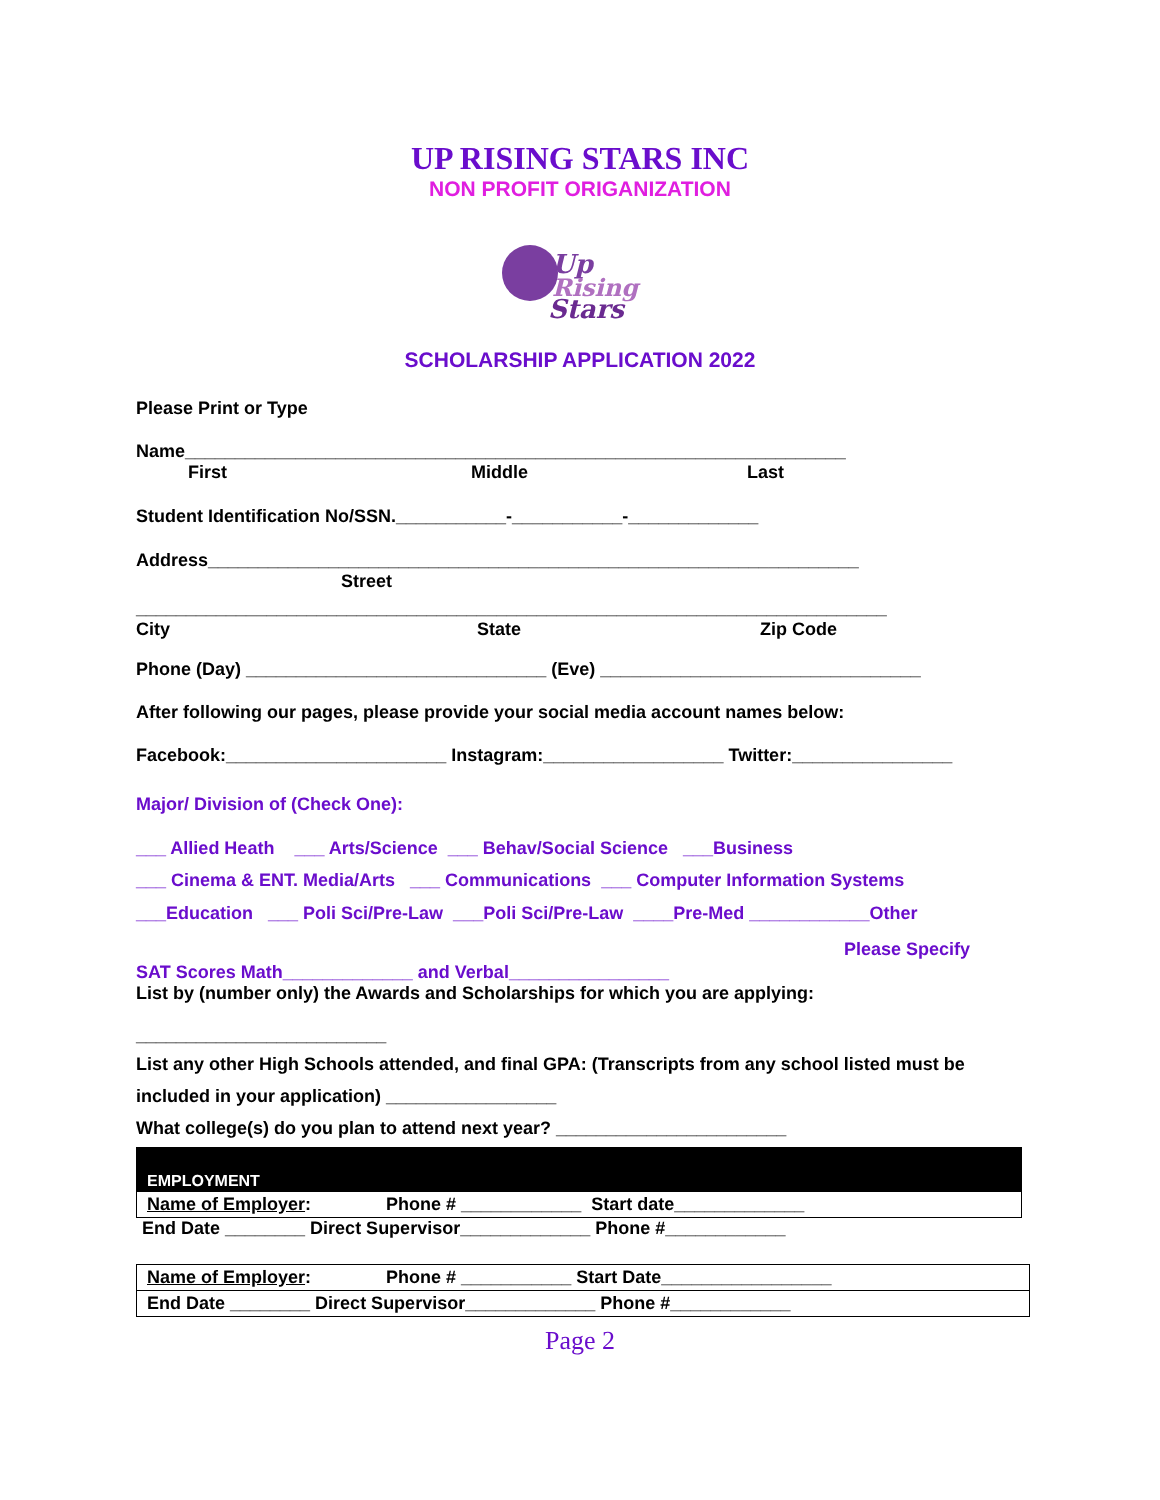UP RISING STARS INC
NON PROFIT ORIGANIZATION
Up
Rising
Stars
SCHOLARSHIP APPLICATION 2022
Please Print or Type
Name__________________________________________________________________
First Middle Last
Student Identification No/SSN.___________-___________-_____________
Address_________________________________________________________________
Street
___________________________________________________________________________
City State Zip Code
Phone (Day) ______________________________ (Eve) ________________________________
After following our pages, please provide your social media account names below:
Facebook:______________________ Instagram:__________________ Twitter:________________
Major/ Division of (Check One):
___ Allied Heath ___ Arts/Science ___ Behav/Social Science ___Business
___ Cinema & ENT. Media/Arts ___ Communications ___ Computer Information Systems
___Education ___ Poli Sci/Pre-Law ___Poli Sci/Pre-Law ____Pre-Med ____________Other
Please Specify
SAT Scores Math_____________ and Verbal________________
List by (number only) the Awards and Scholarships for which you are applying:
_________________________
List any other High Schools attended, and final GPA: (Transcripts from any school listed must be included in your application) _________________
What college(s) do you plan to attend next year? _______________________
| EMPLOYMENT |
| Name of Employer : Phone # ____________ Start date_____________ |
End Date ________ Direct Supervisor_____________ Phone #____________
| Name of Employer : Phone # ___________ Start Date_________________ |
| End Date ________ Direct Supervisor_____________ Phone #____________ |
Page 2